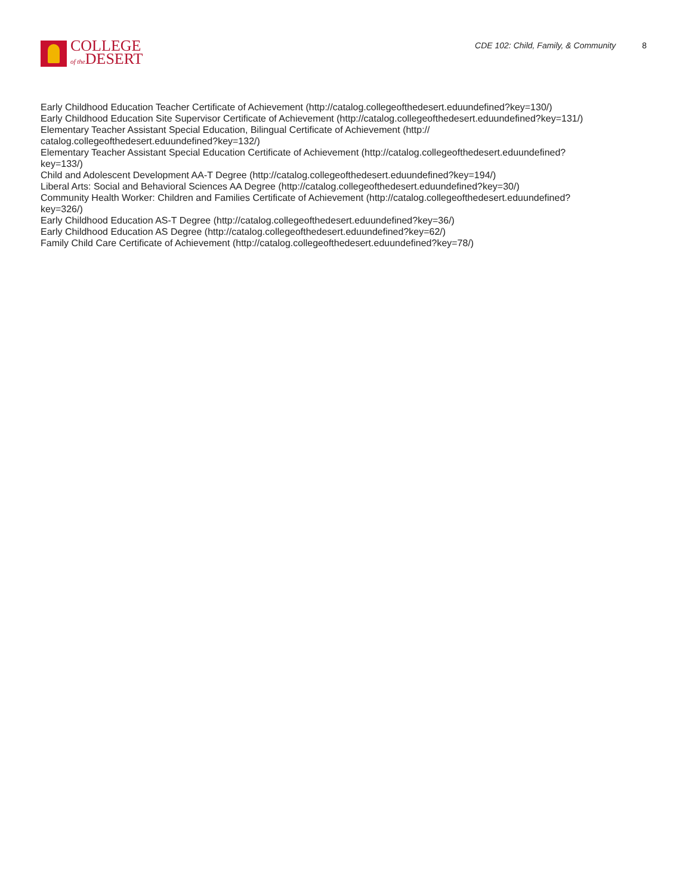COLLEGE
of the DESERT
CDE 102: Child, Family, & Community 8
Early Childhood Education Teacher Certificate of Achievement (http://catalog.collegeofthedesert.eduundefined?key=130/)
Early Childhood Education Site Supervisor Certificate of Achievement (http://catalog.collegeofthedesert.eduundefined?key=131/)
Elementary Teacher Assistant Special Education, Bilingual Certificate of Achievement (http://
catalog.collegeofthedesert.eduundefined?key=132/)
Elementary Teacher Assistant Special Education Certificate of Achievement (http://catalog.collegeofthedesert.eduundefined?
key=133/)
Child and Adolescent Development AA-T Degree (http://catalog.collegeofthedesert.eduundefined?key=194/)
Liberal Arts: Social and Behavioral Sciences AA Degree (http://catalog.collegeofthedesert.eduundefined?key=30/)
Community Health Worker: Children and Families Certificate of Achievement (http://catalog.collegeofthedesert.eduundefined?
key=326/)
Early Childhood Education AS-T Degree (http://catalog.collegeofthedesert.eduundefined?key=36/)
Early Childhood Education AS Degree (http://catalog.collegeofthedesert.eduundefined?key=62/)
Family Child Care Certificate of Achievement (http://catalog.collegeofthedesert.eduundefined?key=78/)